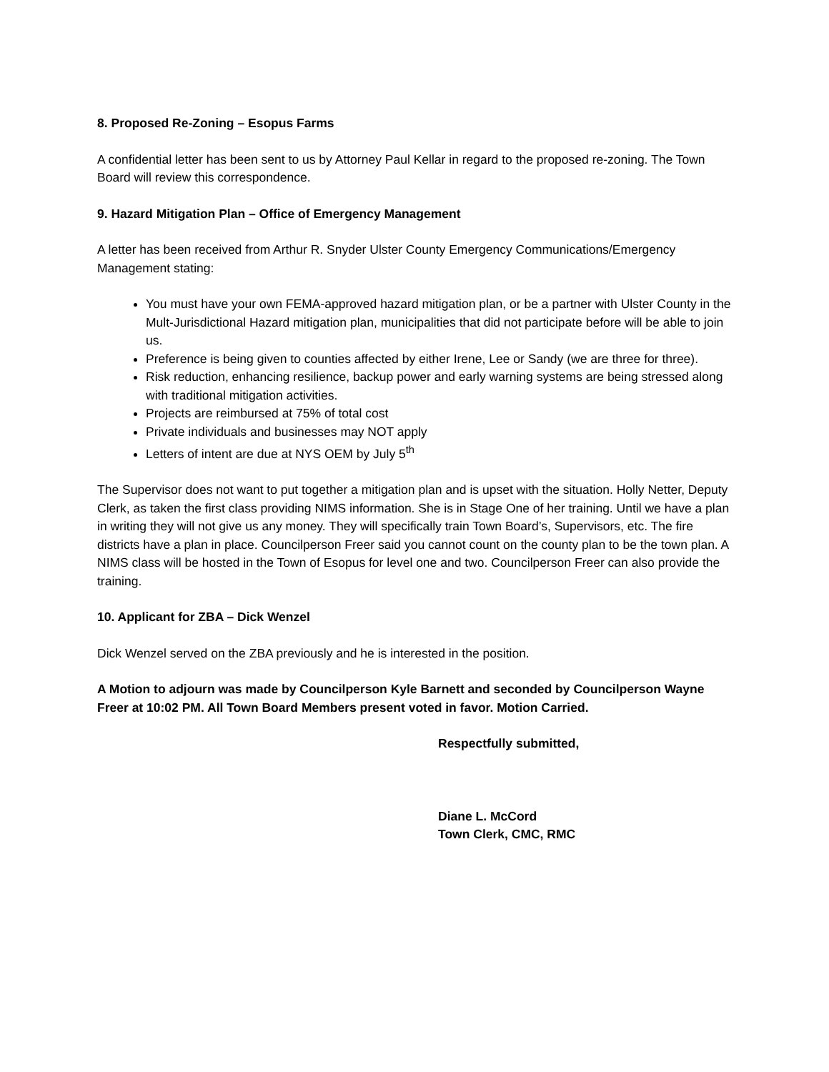8. Proposed Re-Zoning – Esopus Farms
A confidential letter has been sent to us by Attorney Paul Kellar in regard to the proposed re-zoning. The Town Board will review this correspondence.
9. Hazard Mitigation Plan – Office of Emergency Management
A letter has been received from Arthur R. Snyder Ulster County Emergency Communications/Emergency Management stating:
You must have your own FEMA-approved hazard mitigation plan, or be a partner with Ulster County in the Mult-Jurisdictional Hazard mitigation plan, municipalities that did not participate before will be able to join us.
Preference is being given to counties affected by either Irene, Lee or Sandy (we are three for three).
Risk reduction, enhancing resilience, backup power and early warning systems are being stressed along with traditional mitigation activities.
Projects are reimbursed at 75% of total cost
Private individuals and businesses may NOT apply
Letters of intent are due at NYS OEM by July 5<sup>th</sup>
The Supervisor does not want to put together a mitigation plan and is upset with the situation. Holly Netter, Deputy Clerk, as taken the first class providing NIMS information. She is in Stage One of her training. Until we have a plan in writing they will not give us any money. They will specifically train Town Board’s, Supervisors, etc. The fire districts have a plan in place. Councilperson Freer said you cannot count on the county plan to be the town plan. A NIMS class will be hosted in the Town of Esopus for level one and two. Councilperson Freer can also provide the training.
10. Applicant for ZBA – Dick Wenzel
Dick Wenzel served on the ZBA previously and he is interested in the position.
A Motion to adjourn was made by Councilperson Kyle Barnett and seconded by Councilperson Wayne Freer at 10:02 PM. All Town Board Members present voted in favor. Motion Carried.
Respectfully submitted,
Diane L. McCord
Town Clerk, CMC, RMC